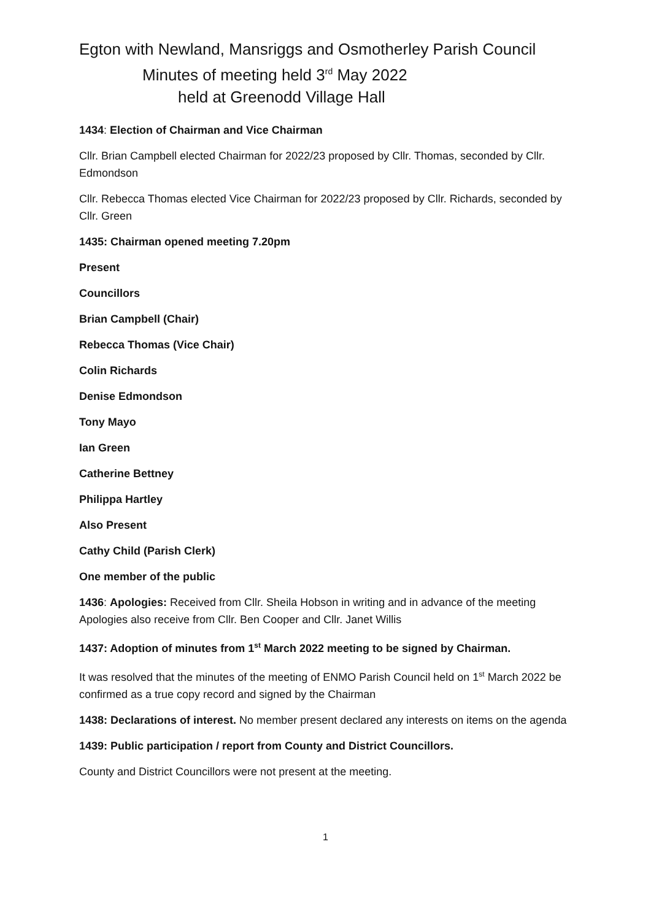Egton with Newland, Mansriggs and Osmotherley Parish Council
Minutes of meeting held 3<sup>rd</sup> May 2022
held at Greenodd Village Hall
1434: Election of Chairman and Vice Chairman
Cllr. Brian Campbell elected Chairman for 2022/23 proposed by Cllr. Thomas, seconded by Cllr. Edmondson
Cllr. Rebecca Thomas elected Vice Chairman for 2022/23 proposed by Cllr. Richards, seconded by Cllr. Green
1435: Chairman opened meeting 7.20pm
Present
Councillors
Brian Campbell (Chair)
Rebecca Thomas (Vice Chair)
Colin Richards
Denise Edmondson
Tony Mayo
Ian Green
Catherine Bettney
Philippa Hartley
Also Present
Cathy Child (Parish Clerk)
One member of the public
1436: Apologies: Received from Cllr. Sheila Hobson in writing and in advance of the meeting Apologies also receive from Cllr. Ben Cooper and Cllr. Janet Willis
1437: Adoption of minutes from 1<sup>st</sup> March 2022 meeting to be signed by Chairman.
It was resolved that the minutes of the meeting of ENMO Parish Council held on 1<sup>st</sup> March 2022 be confirmed as a true copy record and signed by the Chairman
1438: Declarations of interest. No member present declared any interests on items on the agenda
1439: Public participation / report from County and District Councillors.
County and District Councillors were not present at the meeting.
1